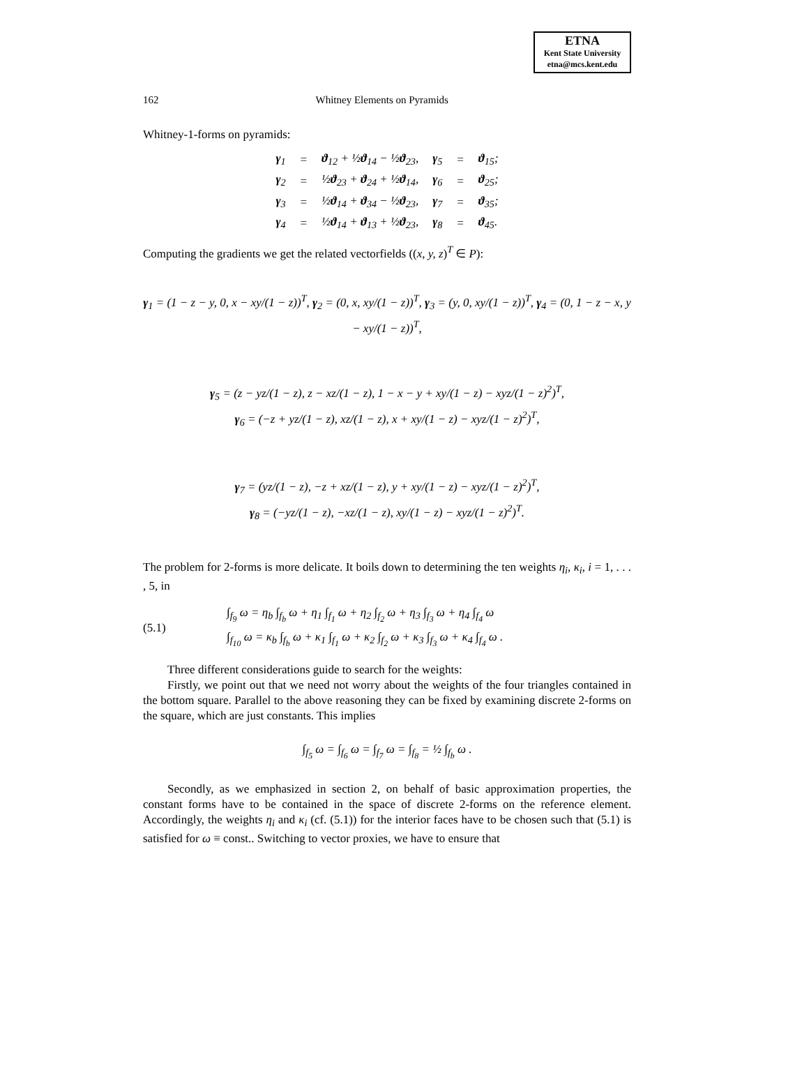ETNA
Kent State University
etna@mcs.kent.edu
162 Whitney Elements on Pyramids
Whitney-1-forms on pyramids:
| γ<sub>1</sub> | = | ϑ<sub>12</sub> + ½ ϑ<sub>14</sub> − ½ ϑ<sub>23</sub>, | γ<sub>5</sub> | = | ϑ<sub>15</sub>; |
| γ<sub>2</sub> | = | ½ ϑ<sub>23</sub> + ϑ<sub>24</sub> + ½ ϑ<sub>14</sub>, | γ<sub>6</sub> | = | ϑ<sub>25</sub>; |
| γ<sub>3</sub> | = | ½ ϑ<sub>14</sub> + ϑ<sub>34</sub> − ½ ϑ<sub>23</sub>, | γ<sub>7</sub> | = | ϑ<sub>35</sub>; |
| γ<sub>4</sub> | = | ½ ϑ<sub>14</sub> + ϑ<sub>13</sub> + ½ ϑ<sub>23</sub>, | γ<sub>8</sub> | = | ϑ<sub>45</sub>. |
Computing the gradients we get the related vectorfields ((x, y, z)<sup>T</sup> ∈ P):
γ<sub>1</sub> = (1 − z − y, 0, x − xy/(1 − z))<sup>T</sup>, γ<sub>2</sub> = (0, x, xy/(1 − z))<sup>T</sup>, γ<sub>3</sub> = (y, 0, xy/(1 − z))<sup>T</sup>, γ<sub>4</sub> = (0, 1 − z − x, y − xy/(1 − z))<sup>T</sup>,
γ<sub>5</sub> = (z − yz/(1 − z), z − xz/(1 − z), 1 − x − y + xy/(1 − z) − xyz/(1 − z)<sup>2</sup>)<sup>T</sup>,
γ<sub>6</sub> = (−z + yz/(1 − z), xz/(1 − z), x + xy/(1 − z) − xyz/(1 − z)<sup>2</sup>)<sup>T</sup>,
γ<sub>7</sub> = (yz/(1 − z), −z + xz/(1 − z), y + xy/(1 − z) − xyz/(1 − z)<sup>2</sup>)<sup>T</sup>,
γ<sub>8</sub> = (−yz/(1 − z), −xz/(1 − z), xy/(1 − z) − xyz/(1 − z)<sup>2</sup>)<sup>T</sup>.
The problem for 2-forms is more delicate. It boils down to determining the ten weights η<sub>i</sub>, κ<sub>i</sub>, i = 1, . . . , 5, in
(5.1)
∫<sub>f<sub>9</sub></sub> ω = η<sub>b</sub> ∫<sub>f<sub>b</sub></sub> ω + η<sub>1</sub> ∫<sub>f<sub>1</sub></sub> ω + η<sub>2</sub> ∫<sub>f<sub>2</sub></sub> ω + η<sub>3</sub> ∫<sub>f<sub>3</sub></sub> ω + η<sub>4</sub> ∫<sub>f<sub>4</sub></sub> ω
∫<sub>f<sub>10</sub></sub> ω = κ<sub>b</sub> ∫<sub>f<sub>b</sub></sub> ω + κ<sub>1</sub> ∫<sub>f<sub>1</sub></sub> ω + κ<sub>2</sub> ∫<sub>f<sub>2</sub></sub> ω + κ<sub>3</sub> ∫<sub>f<sub>3</sub></sub> ω + κ<sub>4</sub> ∫<sub>f<sub>4</sub></sub> ω .
Three different considerations guide to search for the weights:
Firstly, we point out that we need not worry about the weights of the four triangles contained in the bottom square. Parallel to the above reasoning they can be fixed by examining discrete 2-forms on the square, which are just constants. This implies
∫<sub>f<sub>5</sub></sub> ω = ∫<sub>f<sub>6</sub></sub> ω = ∫<sub>f<sub>7</sub></sub> ω = ∫<sub>f<sub>8</sub></sub> = ½ ∫<sub>f<sub>b</sub></sub> ω .
Secondly, as we emphasized in section 2, on behalf of basic approximation properties, the constant forms have to be contained in the space of discrete 2-forms on the reference element. Accordingly, the weights η<sub>i</sub> and κ<sub>i</sub> (cf. (5.1)) for the interior faces have to be chosen such that (5.1) is satisfied for ω ≡ const.. Switching to vector proxies, we have to ensure that